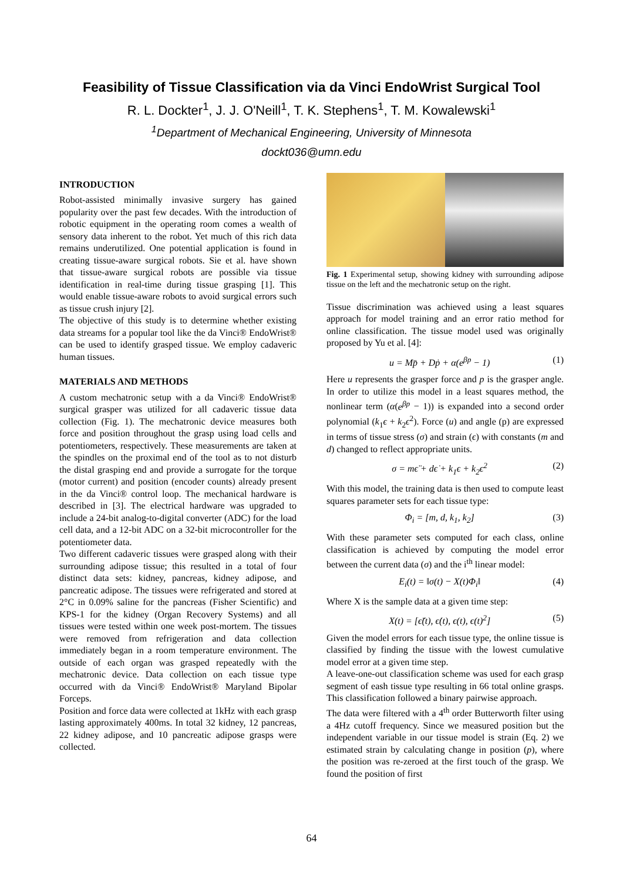Feasibility of Tissue Classification via da Vinci EndoWrist Surgical Tool
R. L. Dockter<sup>1</sup>, J. J. O'Neill<sup>1</sup>, T. K. Stephens<sup>1</sup>, T. M. Kowalewski<sup>1</sup>
<sup>1</sup> Department of Mechanical Engineering, University of Minnesota
dockt036@umn.edu
INTRODUCTION
Robot-assisted minimally invasive surgery has gained popularity over the past few decades. With the introduction of robotic equipment in the operating room comes a wealth of sensory data inherent to the robot. Yet much of this rich data remains underutilized. One potential application is found in creating tissue-aware surgical robots. Sie et al. have shown that tissue-aware surgical robots are possible via tissue identification in real-time during tissue grasping [1]. This would enable tissue-aware robots to avoid surgical errors such as tissue crush injury [2].
The objective of this study is to determine whether existing data streams for a popular tool like the da Vinci® EndoWrist® can be used to identify grasped tissue. We employ cadaveric human tissues.
MATERIALS AND METHODS
A custom mechatronic setup with a da Vinci® EndoWrist® surgical grasper was utilized for all cadaveric tissue data collection (Fig. 1). The mechatronic device measures both force and position throughout the grasp using load cells and potentiometers, respectively. These measurements are taken at the spindles on the proximal end of the tool as to not disturb the distal grasping end and provide a surrogate for the torque (motor current) and position (encoder counts) already present in the da Vinci® control loop. The mechanical hardware is described in [3]. The electrical hardware was upgraded to include a 24-bit analog-to-digital converter (ADC) for the load cell data, and a 12-bit ADC on a 32-bit microcontroller for the potentiometer data.
Two different cadaveric tissues were grasped along with their surrounding adipose tissue; this resulted in a total of four distinct data sets: kidney, pancreas, kidney adipose, and pancreatic adipose. The tissues were refrigerated and stored at 2°C in 0.09% saline for the pancreas (Fisher Scientific) and KPS-1 for the kidney (Organ Recovery Systems) and all tissues were tested within one week post-mortem. The tissues were removed from refrigeration and data collection immediately began in a room temperature environment. The outside of each organ was grasped repeatedly with the mechatronic device. Data collection on each tissue type occurred with da Vinci® EndoWrist® Maryland Bipolar Forceps.
Position and force data were collected at 1kHz with each grasp lasting approximately 400ms. In total 32 kidney, 12 pancreas, 22 kidney adipose, and 10 pancreatic adipose grasps were collected.
Fig. 1 Experimental setup, showing kidney with surrounding adipose tissue on the left and the mechatronic setup on the right.
Tissue discrimination was achieved using a least squares approach for model training and an error ratio method for online classification. The tissue model used was originally proposed by Yu et al. [4]:
u = Mp̈ + Dṗ + α(e<sup>βp</sup> − 1) (1)
Here u represents the grasper force and p is the grasper angle. In order to utilize this model in a least squares method, the nonlinear term (α(e<sup>βp</sup> − 1)) is expanded into a second order polynomial (k<sub>1</sub>ϵ + k<sub>2</sub>ϵ<sup>2</sup>). Force (u) and angle (p) are expressed in terms of tissue stress (σ) and strain (ϵ) with constants (m and d) changed to reflect appropriate units.
σ = mϵ̈ + dϵ̇ + k<sub>1</sub>ϵ + k<sub>2</sub>ϵ<sup>2</sup> (2)
With this model, the training data is then used to compute least squares parameter sets for each tissue type:
Φ<sub>i</sub> = [m, d, k<sub>1</sub>, k<sub>2</sub>] (3)
With these parameter sets computed for each class, online classification is achieved by computing the model error between the current data (σ) and the i<sup>th</sup> linear model:
E<sub>i</sub>(t) = ‖σ(t) − X(t)Φ<sub>i</sub>‖ (4)
Where X is the sample data at a given time step:
X(t) = [ϵ̈(t), ϵ̇(t), ϵ(t), ϵ(t)<sup>2</sup>] (5)
Given the model errors for each tissue type, the online tissue is classified by finding the tissue with the lowest cumulative model error at a given time step.
A leave-one-out classification scheme was used for each grasp segment of eash tissue type resulting in 66 total online grasps. This classification followed a binary pairwise approach.
The data were filtered with a 4<sup>th</sup> order Butterworth filter using a 4Hz cutoff frequency. Since we measured position but the independent variable in our tissue model is strain (Eq. 2) we estimated strain by calculating change in position (p), where the position was re-zeroed at the first touch of the grasp. We found the position of first
64